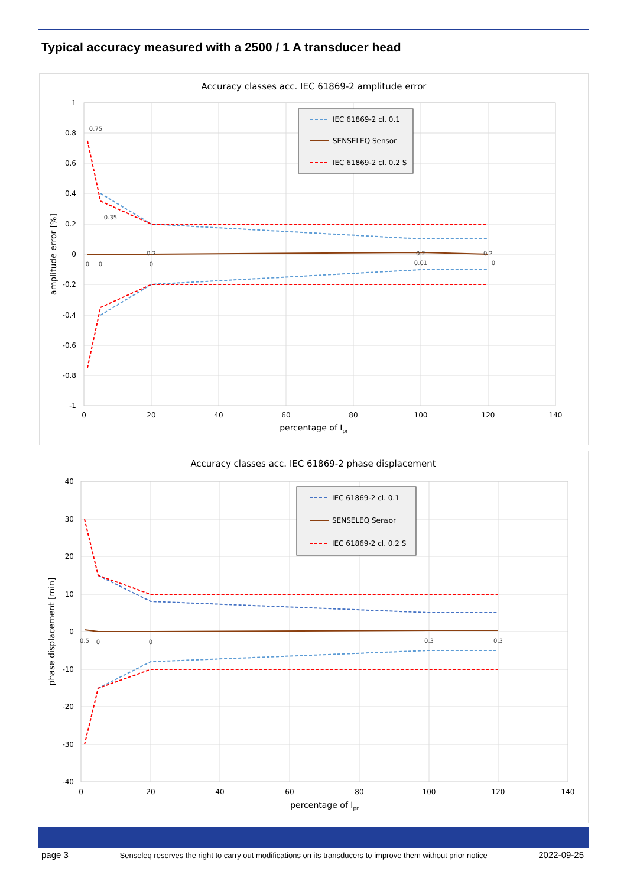Typical accuracy measured with a 2500 / 1 A transducer head
Accuracy classes acc. IEC 61869-2 amplitude error
1
0.8
0.6
0.4
0.2
0
-0.2
-0.4
-0.6
-0.8
-1
0
20
40
60
80
100
120
140
percentage of Ipr
amplitude error [%]
0.75
0.35
0.2
0.2
0.2
0
0
0
0.01
0
IEC 61869-2 cl. 0.1
SENSELEQ Sensor
IEC 61869-2 cl. 0.2 S
Accuracy classes acc. IEC 61869-2 phase displacement
40
30
20
10
0
-10
-20
-30
-40
0
20
40
60
80
100
120
140
percentage of Ipr
phase displacement [min]
0.5
0
0
0.3
0.3
IEC 61869-2 cl. 0.1
SENSELEQ Sensor
IEC 61869-2 cl. 0.2 S
page 3 Senseleq reserves the right to carry out modifications on its transducers to improve them without prior notice 2022-09-25